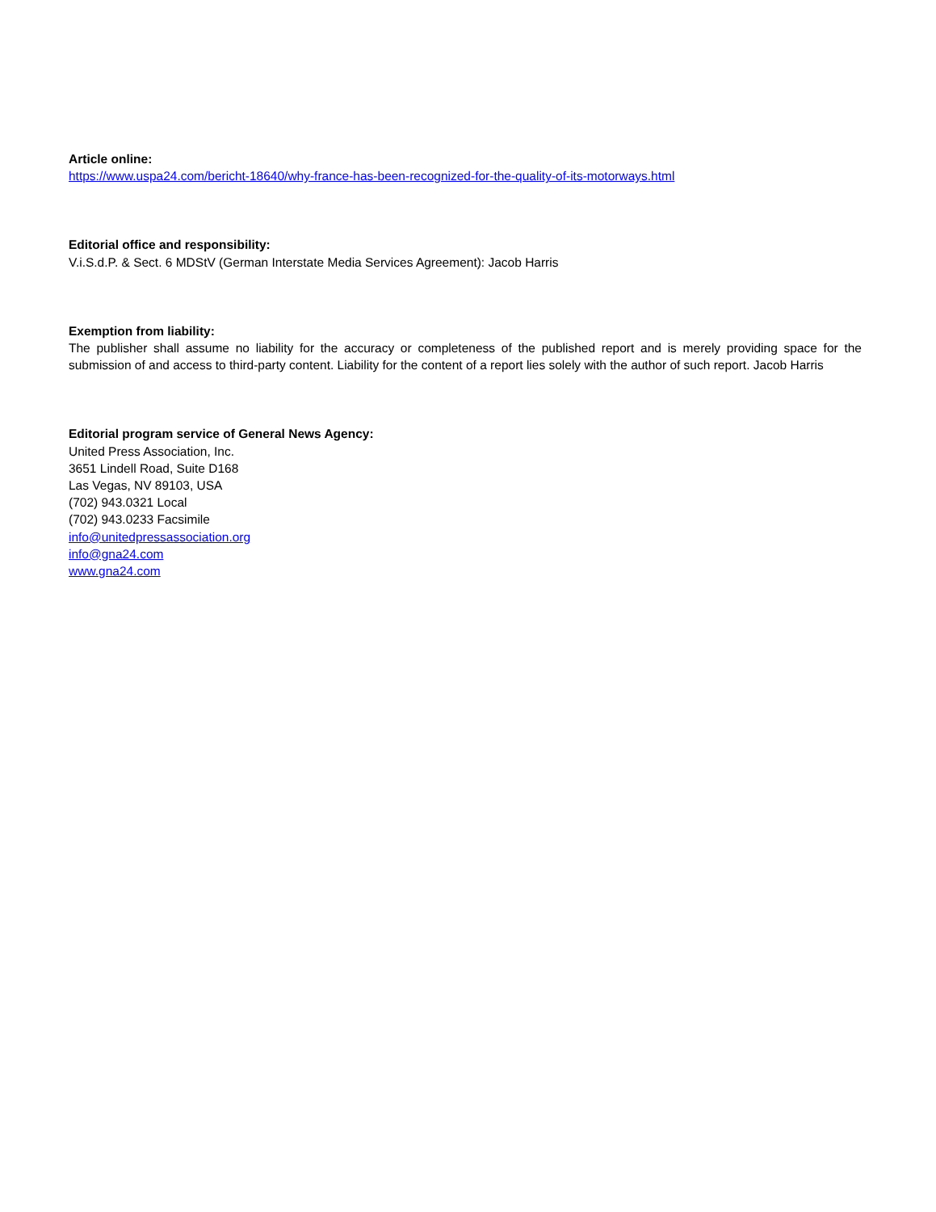Article online:
https://www.uspa24.com/bericht-18640/why-france-has-been-recognized-for-the-quality-of-its-motorways.html
Editorial office and responsibility:
V.i.S.d.P. & Sect. 6 MDStV (German Interstate Media Services Agreement): Jacob Harris
Exemption from liability:
The publisher shall assume no liability for the accuracy or completeness of the published report and is merely providing space for the submission of and access to third-party content. Liability for the content of a report lies solely with the author of such report. Jacob Harris
Editorial program service of General News Agency:
United Press Association, Inc.
3651 Lindell Road, Suite D168
Las Vegas, NV 89103, USA
(702) 943.0321 Local
(702) 943.0233 Facsimile
info@unitedpressassociation.org
info@gna24.com
www.gna24.com